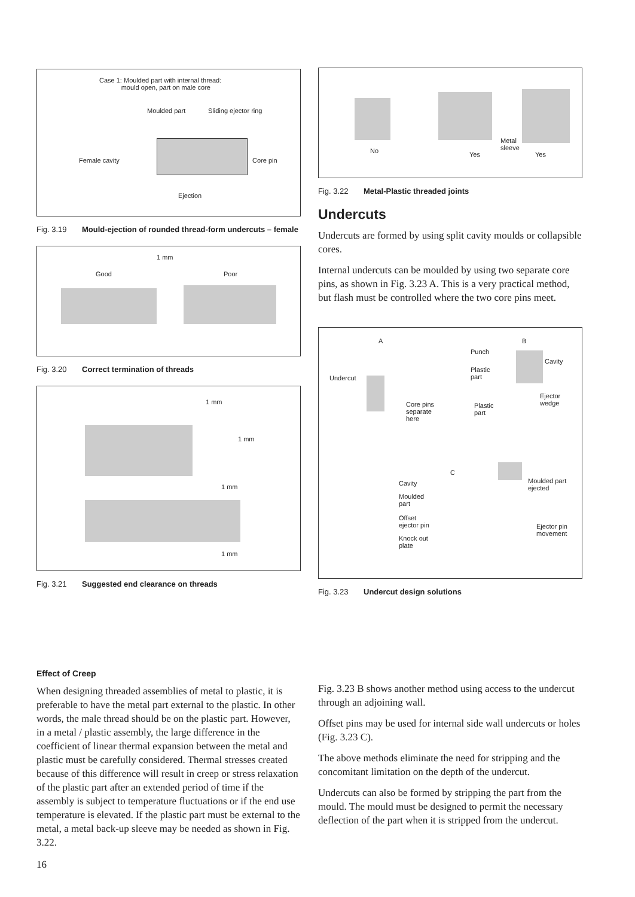Case 1: Moulded part with internal thread:
mould open, part on male core
Moulded part Sliding ejector ring
Female cavity Core pin
Ejection
Fig. 3.19 Mould-ejection of rounded thread-form undercuts – female
1 mm
Good Poor
Fig. 3.20 Correct termination of threads
1 mm
1 mm
1 mm
1 mm
Fig. 3.21 Suggested end clearance on threads
No Yes
Metal
sleeve
Yes
Fig. 3.22 Metal-Plastic threaded joints
Undercuts
Undercuts are formed by using split cavity moulds or collapsible cores.
Internal undercuts can be moulded by using two separate core pins, as shown in Fig. 3.23 A. This is a very practical method, but flash must be controlled where the two core pins meet.
A B
Punch
Cavity
Plastic
part Undercut
Ejector
wedge Core pins
separate
here
Plastic
part
C
Cavity Moulded part
ejected
Moulded
part
Offset
ejector pin Ejector pin
movement
Knock out
plate
Fig. 3.23 Undercut design solutions
Effect of Creep
When designing threaded assemblies of metal to plastic, it is preferable to have the metal part external to the plastic. In other words, the male thread should be on the plastic part. However, in a metal / plastic assembly, the large difference in the coefficient of linear thermal expansion between the metal and plastic must be carefully considered. Thermal stresses created because of this difference will result in creep or stress relaxation of the plastic part after an extended period of time if the assembly is subject to temperature fluctuations or if the end use temperature is elevated. If the plastic part must be external to the metal, a metal back-up sleeve may be needed as shown in Fig. 3.22.
16
Fig. 3.23 B shows another method using access to the undercut through an adjoining wall.
Offset pins may be used for internal side wall undercuts or holes (Fig. 3.23 C).
The above methods eliminate the need for stripping and the concomitant limitation on the depth of the undercut.
Undercuts can also be formed by stripping the part from the mould. The mould must be designed to permit the necessary deflection of the part when it is stripped from the undercut.